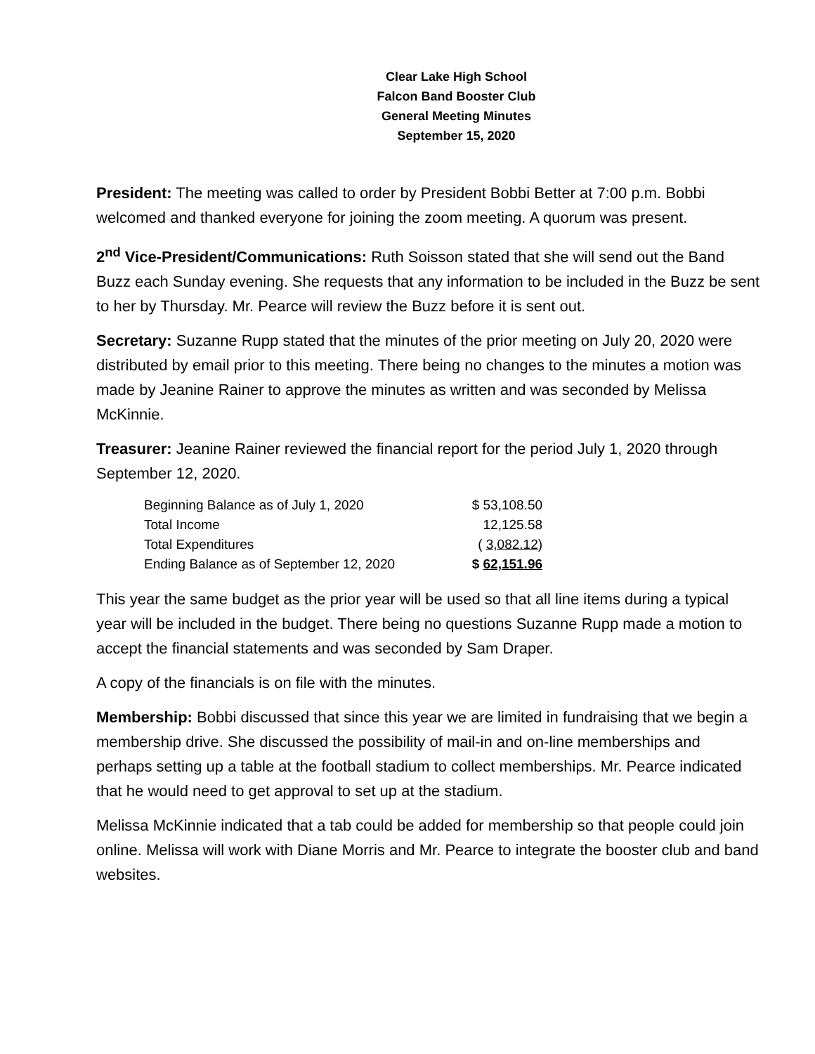Clear Lake High School
Falcon Band Booster Club
General Meeting Minutes
September 15, 2020
President: The meeting was called to order by President Bobbi Better at 7:00 p.m. Bobbi welcomed and thanked everyone for joining the zoom meeting. A quorum was present.
2<sup>nd</sup> Vice-President/Communications: Ruth Soisson stated that she will send out the Band Buzz each Sunday evening. She requests that any information to be included in the Buzz be sent to her by Thursday. Mr. Pearce will review the Buzz before it is sent out.
Secretary: Suzanne Rupp stated that the minutes of the prior meeting on July 20, 2020 were distributed by email prior to this meeting. There being no changes to the minutes a motion was made by Jeanine Rainer to approve the minutes as written and was seconded by Melissa McKinnie.
Treasurer: Jeanine Rainer reviewed the financial report for the period July 1, 2020 through September 12, 2020.
| Beginning Balance as of July 1, 2020 | $ 53,108.50 |
| Total Income | 12,125.58 |
| Total Expenditures | ( 3,082.12 ) |
| Ending Balance as of September 12, 2020 | $ 62,151.96 |
This year the same budget as the prior year will be used so that all line items during a typical year will be included in the budget. There being no questions Suzanne Rupp made a motion to accept the financial statements and was seconded by Sam Draper.
A copy of the financials is on file with the minutes.
Membership: Bobbi discussed that since this year we are limited in fundraising that we begin a membership drive. She discussed the possibility of mail-in and on-line memberships and perhaps setting up a table at the football stadium to collect memberships. Mr. Pearce indicated that he would need to get approval to set up at the stadium.
Melissa McKinnie indicated that a tab could be added for membership so that people could join online. Melissa will work with Diane Morris and Mr. Pearce to integrate the booster club and band websites.